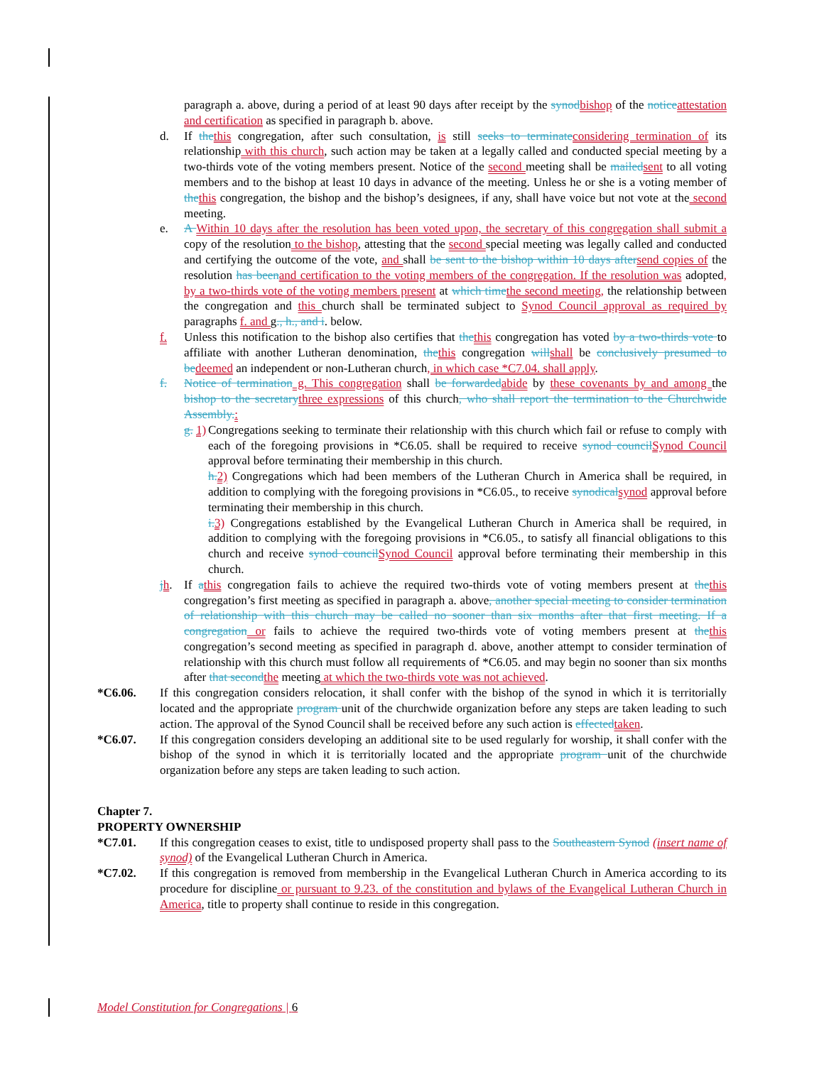paragraph a. above, during a period of at least 90 days after receipt by the synod bishop of the notice attestation and certification as specified in paragraph b. above.
d. If the this congregation, after such consultation, is still seeks to terminate considering termination of its relationship with this church, such action may be taken at a legally called and conducted special meeting by a two-thirds vote of the voting members present. Notice of the second meeting shall be mailed sent to all voting members and to the bishop at least 10 days in advance of the meeting. Unless he or she is a voting member of the this congregation, the bishop and the bishop’s designees, if any, shall have voice but not vote at the second meeting.
e. A Within 10 days after the resolution has been voted upon, the secretary of this congregation shall submit a copy of the resolution to the bishop, attesting that the second special meeting was legally called and conducted and certifying the outcome of the vote, and shall be sent to the bishop within 10 days after send copies of the resolution has been and certification to the voting members of the congregation. If the resolution was adopted, by a two-thirds vote of the voting members present at which time the second meeting, the relationship between the congregation and this church shall be terminated subject to Synod Council approval as required by paragraphs f. and g., h., and i. below.
f. Unless this notification to the bishop also certifies that the this congregation has voted by a two-thirds vote to affiliate with another Lutheran denomination, the this congregation will shall be conclusively presumed to be deemed an independent or non-Lutheran church, in which case *C7.04. shall apply.
f. Notice of termination g. This congregation shall be forwarded abide by these covenants by and among the bishop to the secretary three expressions of this church, who shall report the termination to the Churchwide Assembly.:
g. 1) Congregations seeking to terminate their relationship with this church which fail or refuse to comply with each of the foregoing provisions in *C6.05. shall be required to receive synod council Synod Council approval before terminating their membership in this church.
h. 2) Congregations which had been members of the Lutheran Church in America shall be required, in addition to complying with the foregoing provisions in *C6.05., to receive synodical synod approval before terminating their membership in this church.
i. 3) Congregations established by the Evangelical Lutheran Church in America shall be required, in addition to complying with the foregoing provisions in *C6.05., to satisfy all financial obligations to this church and receive synod council Synod Council approval before terminating their membership in this church.
jh. If athis congregation fails to achieve the required two-thirds vote of voting members present at the this congregation’s first meeting as specified in paragraph a. above, another special meeting to consider termination of relationship with this church may be called no sooner than six months after that first meeting. If a congregation or fails to achieve the required two-thirds vote of voting members present at the this congregation’s second meeting as specified in paragraph d. above, another attempt to consider termination of relationship with this church must follow all requirements of *C6.05. and may begin no sooner than six months after that second the meeting at which the two-thirds vote was not achieved.
*C6.06. If this congregation considers relocation, it shall confer with the bishop of the synod in which it is territorially located and the appropriate program unit of the churchwide organization before any steps are taken leading to such action. The approval of the Synod Council shall be received before any such action is effected taken.
*C6.07. If this congregation considers developing an additional site to be used regularly for worship, it shall confer with the bishop of the synod in which it is territorially located and the appropriate program unit of the churchwide organization before any steps are taken leading to such action.
Chapter 7.
PROPERTY OWNERSHIP
*C7.01. If this congregation ceases to exist, title to undisposed property shall pass to the Southeastern Synod (insert name of synod) of the Evangelical Lutheran Church in America.
*C7.02. If this congregation is removed from membership in the Evangelical Lutheran Church in America according to its procedure for discipline or pursuant to 9.23. of the constitution and bylaws of the Evangelical Lutheran Church in America, title to property shall continue to reside in this congregation.
Model Constitution for Congregations | 6